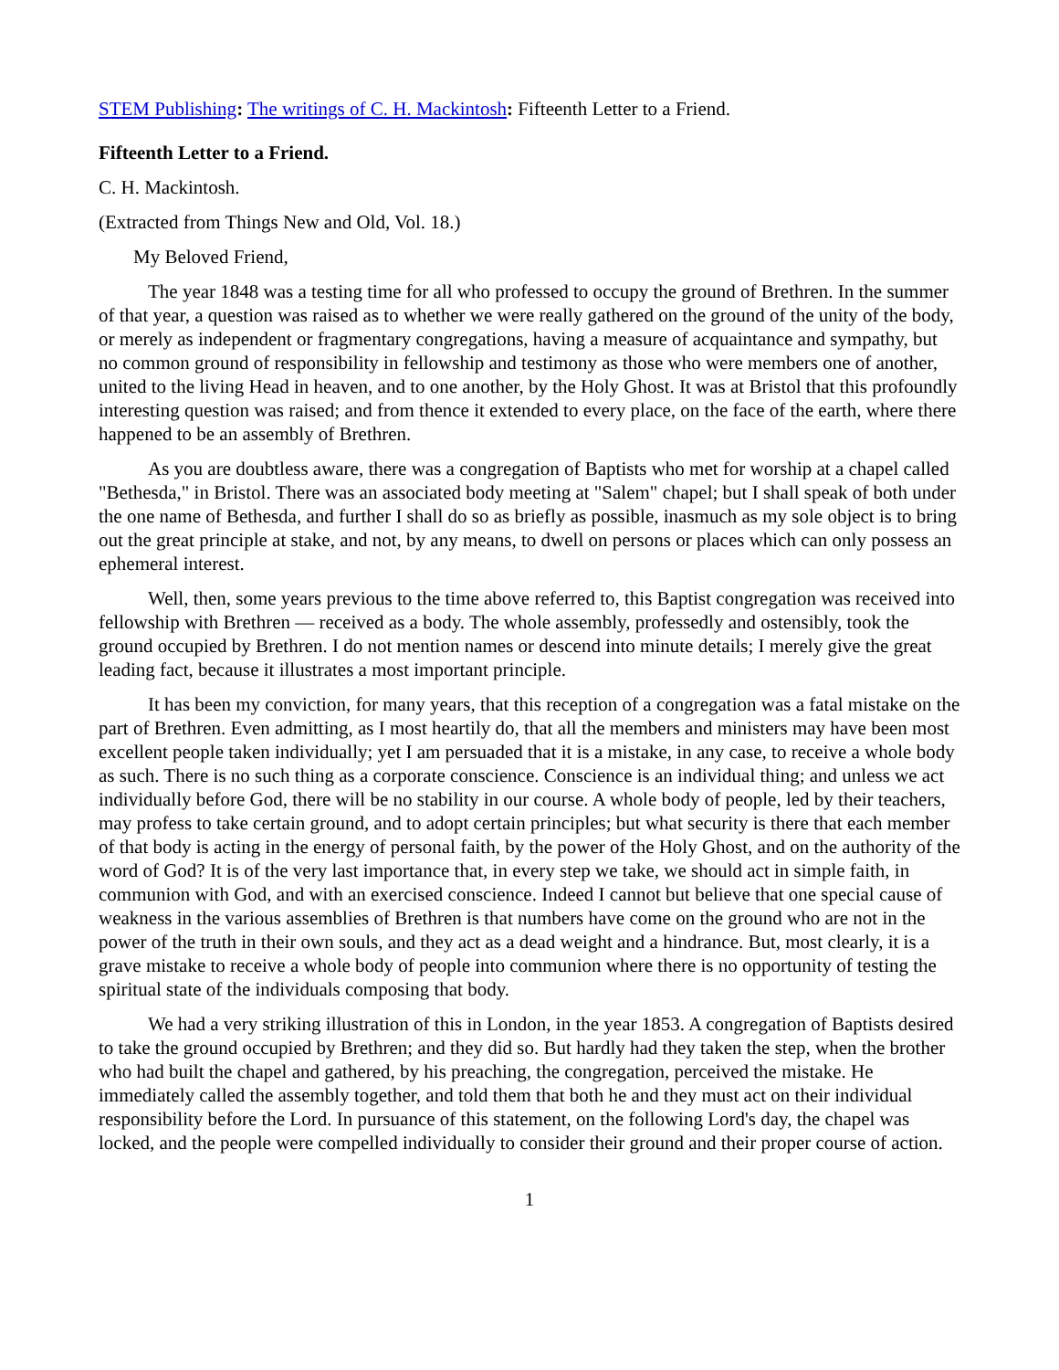STEM Publishing: The writings of C. H. Mackintosh: Fifteenth Letter to a Friend.
Fifteenth Letter to a Friend.
C. H. Mackintosh.
(Extracted from Things New and Old, Vol. 18.)
My Beloved Friend,
The year 1848 was a testing time for all who professed to occupy the ground of Brethren. In the summer of that year, a question was raised as to whether we were really gathered on the ground of the unity of the body, or merely as independent or fragmentary congregations, having a measure of acquaintance and sympathy, but no common ground of responsibility in fellowship and testimony as those who were members one of another, united to the living Head in heaven, and to one another, by the Holy Ghost. It was at Bristol that this profoundly interesting question was raised; and from thence it extended to every place, on the face of the earth, where there happened to be an assembly of Brethren.
As you are doubtless aware, there was a congregation of Baptists who met for worship at a chapel called "Bethesda," in Bristol. There was an associated body meeting at "Salem" chapel; but I shall speak of both under the one name of Bethesda, and further I shall do so as briefly as possible, inasmuch as my sole object is to bring out the great principle at stake, and not, by any means, to dwell on persons or places which can only possess an ephemeral interest.
Well, then, some years previous to the time above referred to, this Baptist congregation was received into fellowship with Brethren — received as a body. The whole assembly, professedly and ostensibly, took the ground occupied by Brethren. I do not mention names or descend into minute details; I merely give the great leading fact, because it illustrates a most important principle.
It has been my conviction, for many years, that this reception of a congregation was a fatal mistake on the part of Brethren. Even admitting, as I most heartily do, that all the members and ministers may have been most excellent people taken individually; yet I am persuaded that it is a mistake, in any case, to receive a whole body as such. There is no such thing as a corporate conscience. Conscience is an individual thing; and unless we act individually before God, there will be no stability in our course. A whole body of people, led by their teachers, may profess to take certain ground, and to adopt certain principles; but what security is there that each member of that body is acting in the energy of personal faith, by the power of the Holy Ghost, and on the authority of the word of God? It is of the very last importance that, in every step we take, we should act in simple faith, in communion with God, and with an exercised conscience. Indeed I cannot but believe that one special cause of weakness in the various assemblies of Brethren is that numbers have come on the ground who are not in the power of the truth in their own souls, and they act as a dead weight and a hindrance. But, most clearly, it is a grave mistake to receive a whole body of people into communion where there is no opportunity of testing the spiritual state of the individuals composing that body.
We had a very striking illustration of this in London, in the year 1853. A congregation of Baptists desired to take the ground occupied by Brethren; and they did so. But hardly had they taken the step, when the brother who had built the chapel and gathered, by his preaching, the congregation, perceived the mistake. He immediately called the assembly together, and told them that both he and they must act on their individual responsibility before the Lord. In pursuance of this statement, on the following Lord's day, the chapel was locked, and the people were compelled individually to consider their ground and their proper course of action.
1